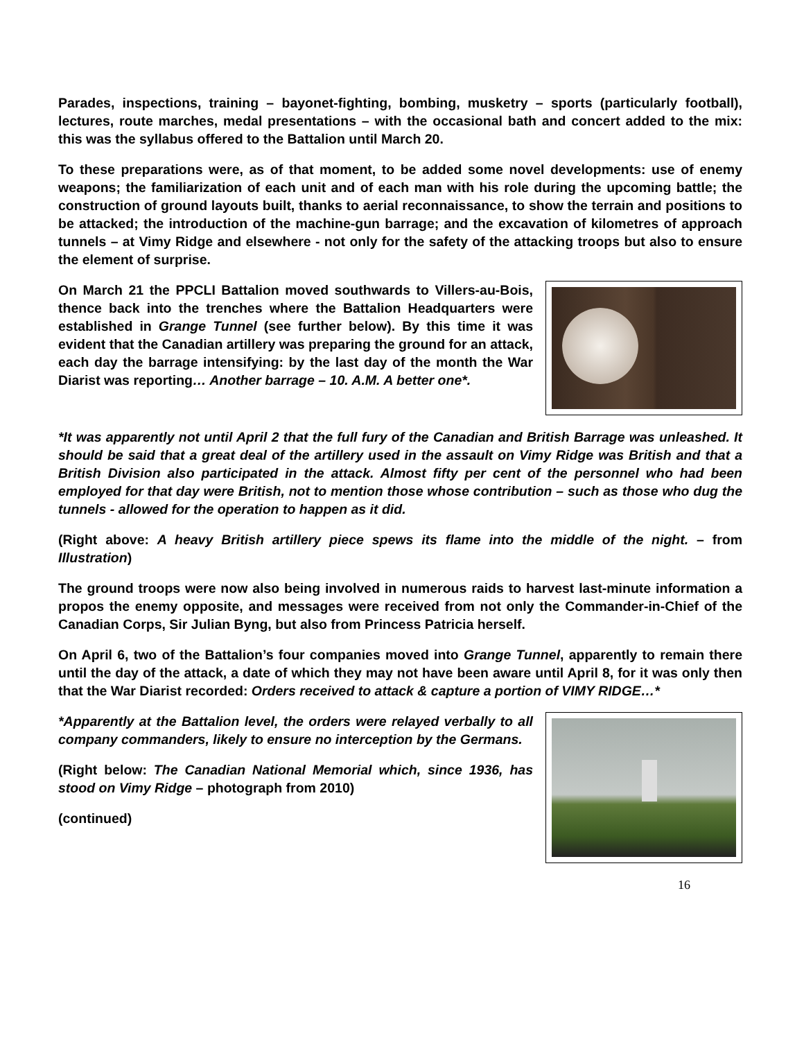Parades, inspections, training – bayonet-fighting, bombing, musketry – sports (particularly football), lectures, route marches, medal presentations – with the occasional bath and concert added to the mix: this was the syllabus offered to the Battalion until March 20.
To these preparations were, as of that moment, to be added some novel developments: use of enemy weapons; the familiarization of each unit and of each man with his role during the upcoming battle; the construction of ground layouts built, thanks to aerial reconnaissance, to show the terrain and positions to be attacked; the introduction of the machine-gun barrage; and the excavation of kilometres of approach tunnels – at Vimy Ridge and elsewhere - not only for the safety of the attacking troops but also to ensure the element of surprise.
On March 21 the PPCLI Battalion moved southwards to Villers-au-Bois, thence back into the trenches where the Battalion Headquarters were established in Grange Tunnel (see further below). By this time it was evident that the Canadian artillery was preparing the ground for an attack, each day the barrage intensifying: by the last day of the month the War Diarist was reporting… Another barrage – 10. A.M. A better one*.
*It was apparently not until April 2 that the full fury of the Canadian and British Barrage was unleashed. It should be said that a great deal of the artillery used in the assault on Vimy Ridge was British and that a British Division also participated in the attack. Almost fifty per cent of the personnel who had been employed for that day were British, not to mention those whose contribution – such as those who dug the tunnels - allowed for the operation to happen as it did.
(Right above: A heavy British artillery piece spews its flame into the middle of the night. – from Illustration)
The ground troops were now also being involved in numerous raids to harvest last-minute information a propos the enemy opposite, and messages were received from not only the Commander-in-Chief of the Canadian Corps, Sir Julian Byng, but also from Princess Patricia herself.
On April 6, two of the Battalion’s four companies moved into Grange Tunnel, apparently to remain there until the day of the attack, a date of which they may not have been aware until April 8, for it was only then that the War Diarist recorded: Orders received to attack & capture a portion of VIMY RIDGE…*
*Apparently at the Battalion level, the orders were relayed verbally to all company commanders, likely to ensure no interception by the Germans.
(Right below: The Canadian National Memorial which, since 1936, has stood on Vimy Ridge – photograph from 2010)
(continued)
16